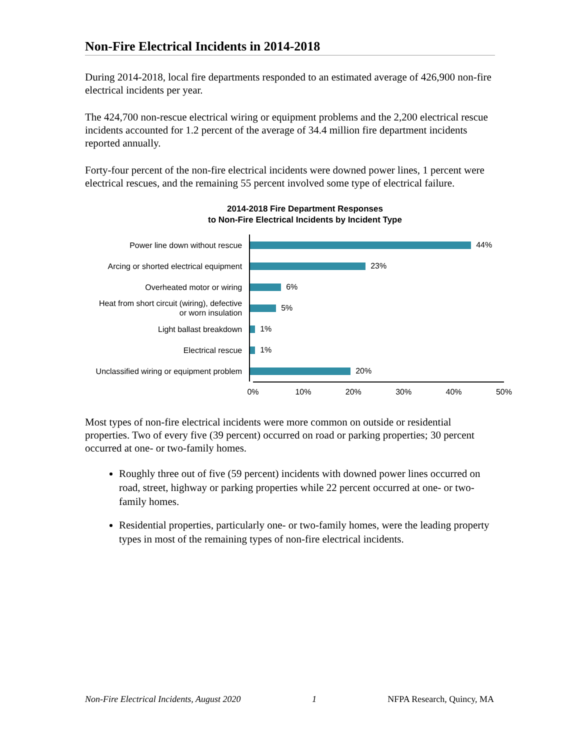Non-Fire Electrical Incidents in 2014-2018
During 2014-2018, local fire departments responded to an estimated average of 426,900 non-fire electrical incidents per year.
The 424,700 non-rescue electrical wiring or equipment problems and the 2,200 electrical rescue incidents accounted for 1.2 percent of the average of 34.4 million fire department incidents reported annually.
Forty-four percent of the non-fire electrical incidents were downed power lines, 1 percent were electrical rescues, and the remaining 55 percent involved some type of electrical failure.
2014-2018 Fire Department Responses
to Non-Fire Electrical Incidents by Incident Type
Power line down without rescue
44%
Arcing or shorted electrical equipment
23%
Overheated motor or wiring
6%
Heat from short circuit (wiring), defective
or worn insulation
5%
Light ballast breakdown
1%
Electrical rescue
1%
Unclassified wiring or equipment problem
20%
0% 10% 20% 30% 40% 50%
Most types of non-fire electrical incidents were more common on outside or residential properties. Two of every five (39 percent) occurred on road or parking properties; 30 percent occurred at one- or two-family homes.
Roughly three out of five (59 percent) incidents with downed power lines occurred on road, street, highway or parking properties while 22 percent occurred at one- or two-family homes.
Residential properties, particularly one- or two-family homes, were the leading property types in most of the remaining types of non-fire electrical incidents.
Non-Fire Electrical Incidents, August 2020 1 NFPA Research, Quincy, MA